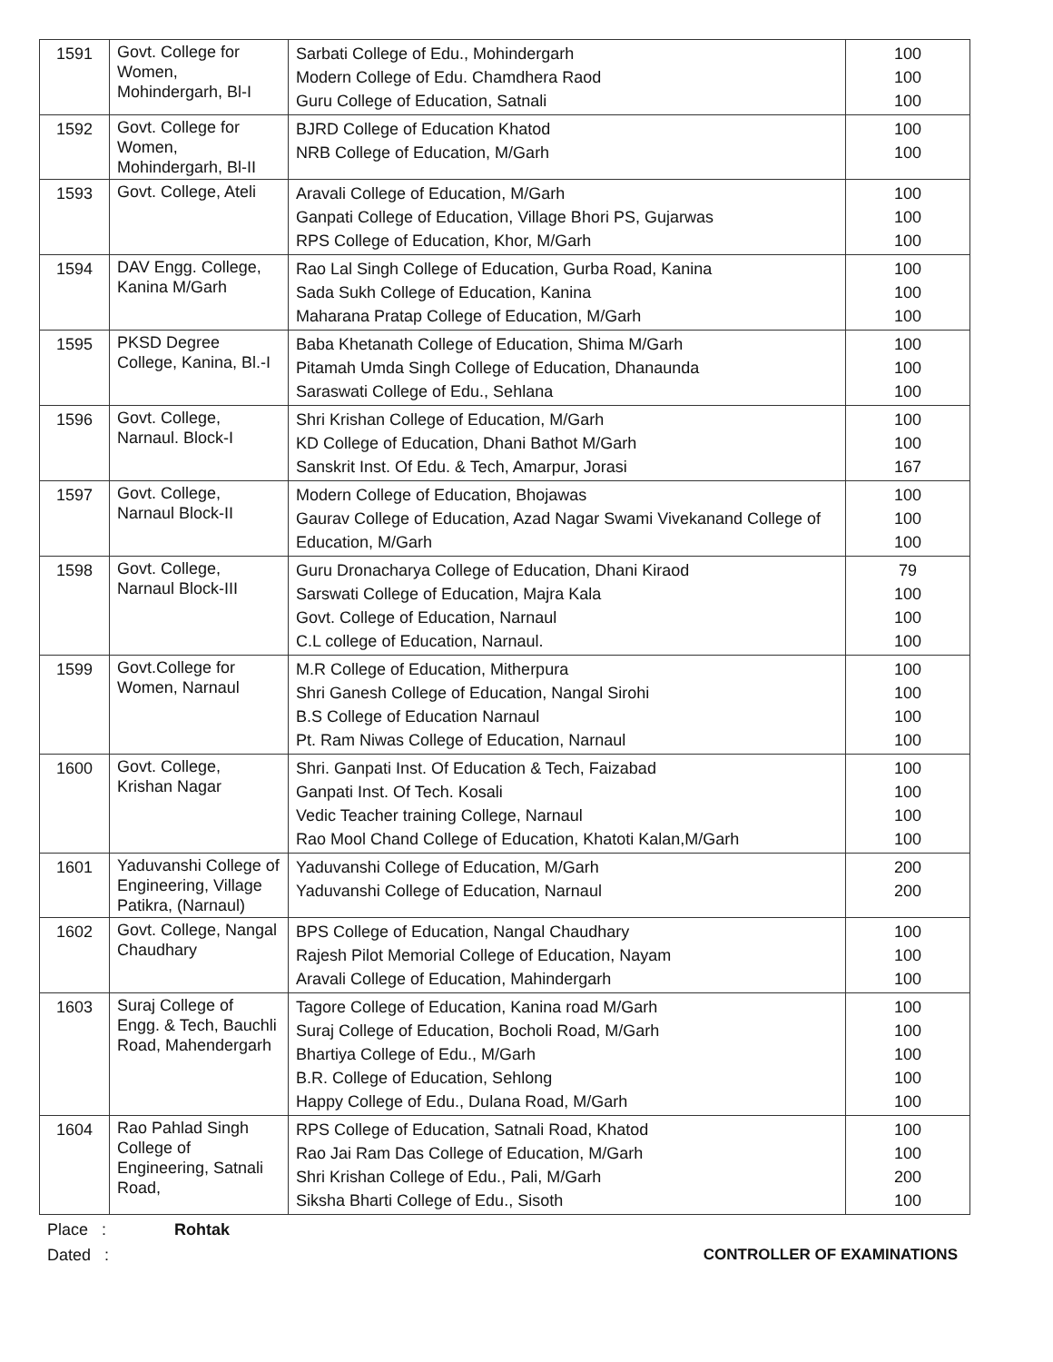| 1591 | Govt. College for Women, Mohindergarh, Bl-I | Sarbati College of Edu., Mohindergarh Modern College of Edu. Chamdhera Raod Guru College of Education, Satnali | 100 100 100 |
| 1592 | Govt. College for Women, Mohindergarh, Bl-II | BJRD College of Education Khatod NRB College of Education, M/Garh | 100 100 |
| 1593 | Govt. College, Ateli | Aravali College of Education, M/Garh Ganpati College of Education, Village Bhori PS, Gujarwas RPS College of Education, Khor, M/Garh | 100 100 100 |
| 1594 | DAV Engg. College, Kanina M/Garh | Rao Lal Singh College of Education, Gurba Road, Kanina Sada Sukh College of Education, Kanina Maharana Pratap College of Education, M/Garh | 100 100 100 |
| 1595 | PKSD Degree College, Kanina, Bl.-I | Baba Khetanath College of Education, Shima M/Garh Pitamah Umda Singh College of Education, Dhanaunda Saraswati College of Edu., Sehlana | 100 100 100 |
| 1596 | Govt. College, Narnaul. Block-I | Shri Krishan College of Education, M/Garh KD College of Education, Dhani Bathot M/Garh Sanskrit Inst. Of Edu. & Tech, Amarpur, Jorasi | 100 100 167 |
| 1597 | Govt. College, Narnaul Block-II | Modern College of Education, Bhojawas Gaurav College of Education, Azad Nagar Swami Vivekanand College of Education, M/Garh | 100 100 100 |
| 1598 | Govt. College, Narnaul Block-III | Guru Dronacharya College of Education, Dhani Kiraod Sarswati College of Education, Majra Kala Govt. College of Education, Narnaul C.L college of Education, Narnaul. | 79 100 100 100 |
| 1599 | Govt.College for Women, Narnaul | M.R College of Education, Mitherpura Shri Ganesh College of Education, Nangal Sirohi B.S College of Education Narnaul Pt. Ram Niwas College of Education, Narnaul | 100 100 100 100 |
| 1600 | Govt. College, Krishan Nagar | Shri. Ganpati Inst. Of Education & Tech, Faizabad Ganpati Inst. Of Tech. Kosali Vedic Teacher training College, Narnaul Rao Mool Chand College of Education, Khatoti Kalan,M/Garh | 100 100 100 100 |
| 1601 | Yaduvanshi College of Engineering, Village Patikra, (Narnaul) | Yaduvanshi College of Education, M/Garh Yaduvanshi College of Education, Narnaul | 200 200 |
| 1602 | Govt. College, Nangal Chaudhary | BPS College of Education, Nangal Chaudhary Rajesh Pilot Memorial College of Education, Nayam Aravali College of Education, Mahindergarh | 100 100 100 |
| 1603 | Suraj College of Engg. & Tech, Bauchli Road, Mahendergarh | Tagore College of Education, Kanina road M/Garh Suraj College of Education, Bocholi Road, M/Garh Bhartiya College of Edu., M/Garh B.R. College of Education, Sehlong Happy College of Edu., Dulana Road, M/Garh | 100 100 100 100 100 |
| 1604 | Rao Pahlad Singh College of Engineering, Satnali Road, | RPS College of Education, Satnali Road, Khatod Rao Jai Ram Das College of Education, M/Garh Shri Krishan College of Edu., Pali, M/Garh Siksha Bharti College of Edu., Sisoth | 100 100 200 100 |
Place : Rohtak
Dated : CONTROLLER OF EXAMINATIONS